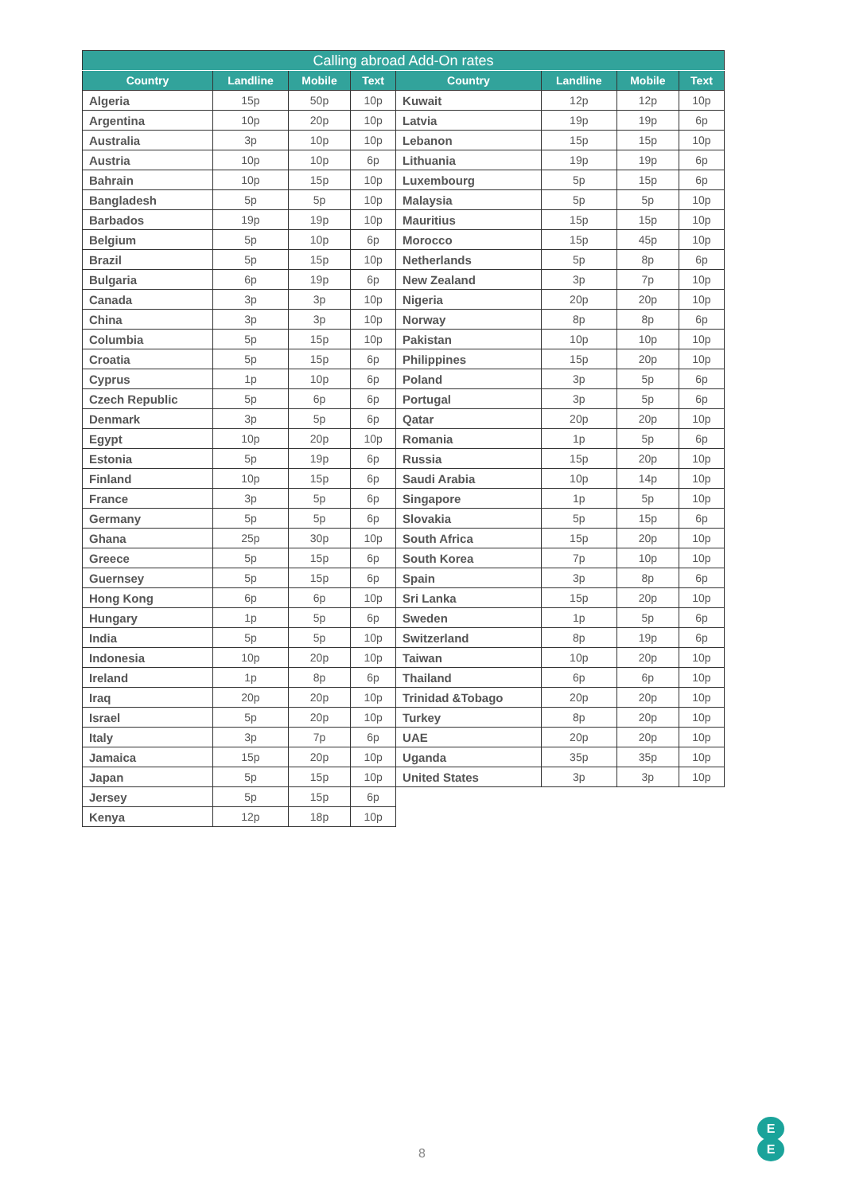| Calling abroad Add-On rates | | | | | | | |
| --- | --- | --- | --- | --- | --- | --- | --- |
| Country | Landline | Mobile | Text | Country | Landline | Mobile | Text |
| Algeria | 15p | 50p | 10p | Kuwait | 12p | 12p | 10p |
| Argentina | 10p | 20p | 10p | Latvia | 19p | 19p | 6p |
| Australia | 3p | 10p | 10p | Lebanon | 15p | 15p | 10p |
| Austria | 10p | 10p | 6p | Lithuania | 19p | 19p | 6p |
| Bahrain | 10p | 15p | 10p | Luxembourg | 5p | 15p | 6p |
| Bangladesh | 5p | 5p | 10p | Malaysia | 5p | 5p | 10p |
| Barbados | 19p | 19p | 10p | Mauritius | 15p | 15p | 10p |
| Belgium | 5p | 10p | 6p | Morocco | 15p | 45p | 10p |
| Brazil | 5p | 15p | 10p | Netherlands | 5p | 8p | 6p |
| Bulgaria | 6p | 19p | 6p | New Zealand | 3p | 7p | 10p |
| Canada | 3p | 3p | 10p | Nigeria | 20p | 20p | 10p |
| China | 3p | 3p | 10p | Norway | 8p | 8p | 6p |
| Columbia | 5p | 15p | 10p | Pakistan | 10p | 10p | 10p |
| Croatia | 5p | 15p | 6p | Philippines | 15p | 20p | 10p |
| Cyprus | 1p | 10p | 6p | Poland | 3p | 5p | 6p |
| Czech Republic | 5p | 6p | 6p | Portugal | 3p | 5p | 6p |
| Denmark | 3p | 5p | 6p | Qatar | 20p | 20p | 10p |
| Egypt | 10p | 20p | 10p | Romania | 1p | 5p | 6p |
| Estonia | 5p | 19p | 6p | Russia | 15p | 20p | 10p |
| Finland | 10p | 15p | 6p | Saudi Arabia | 10p | 14p | 10p |
| France | 3p | 5p | 6p | Singapore | 1p | 5p | 10p |
| Germany | 5p | 5p | 6p | Slovakia | 5p | 15p | 6p |
| Ghana | 25p | 30p | 10p | South Africa | 15p | 20p | 10p |
| Greece | 5p | 15p | 6p | South Korea | 7p | 10p | 10p |
| Guernsey | 5p | 15p | 6p | Spain | 3p | 8p | 6p |
| Hong Kong | 6p | 6p | 10p | Sri Lanka | 15p | 20p | 10p |
| Hungary | 1p | 5p | 6p | Sweden | 1p | 5p | 6p |
| India | 5p | 5p | 10p | Switzerland | 8p | 19p | 6p |
| Indonesia | 10p | 20p | 10p | Taiwan | 10p | 20p | 10p |
| Ireland | 1p | 8p | 6p | Thailand | 6p | 6p | 10p |
| Iraq | 20p | 20p | 10p | Trinidad &Tobago | 20p | 20p | 10p |
| Israel | 5p | 20p | 10p | Turkey | 8p | 20p | 10p |
| Italy | 3p | 7p | 6p | UAE | 20p | 20p | 10p |
| Jamaica | 15p | 20p | 10p | Uganda | 35p | 35p | 10p |
| Japan | 5p | 15p | 10p | United States | 3p | 3p | 10p |
| Jersey | 5p | 15p | 6p | | | | |
| Kenya | 12p | 18p | 10p | | | | |
8
E
E